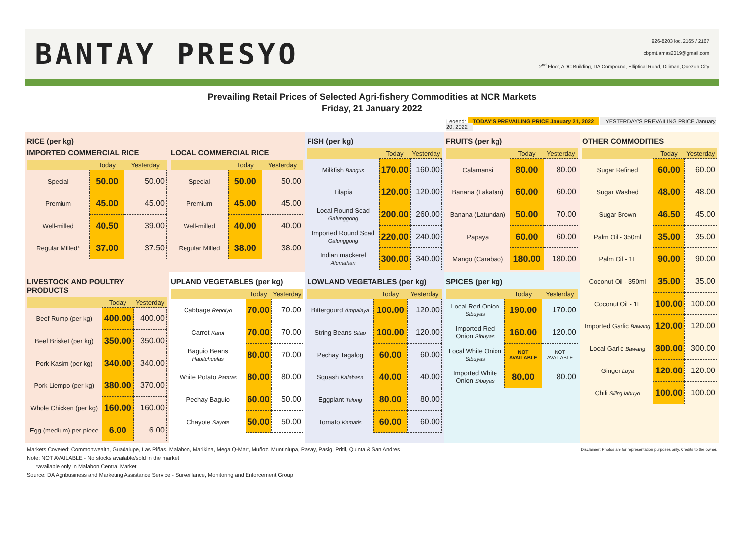BANTAY PRESYO
926-8203 loc. 2165 / 2167
cbpmt.amas2019@gmail.com
2<sup>nd</sup> Floor, ADC Building, DA Compound, Elliptical Road, Diliman, Quezon City
Prevailing Retail Prices of Selected Agri-fishery Commodities at NCR Markets
Friday, 21 January 2022
Legend: TODAY'S PREVAILING PRICE January 21, 2022 YESTERDAY'S PREVAILING PRICE January 20, 2022
RICE (per kg)
IMPORTED COMMERCIAL RICE
| | Today | Yesterday |
| --- | --- | --- |
| Special | 50.00 | 50.00 |
| Premium | 45.00 | 45.00 |
| Well-milled | 40.50 | 39.00 |
| Regular Milled* | 37.00 | 37.50 |
LOCAL COMMERCIAL RICE
| | Today | Yesterday |
| --- | --- | --- |
| Special | 50.00 | 50.00 |
| Premium | 45.00 | 45.00 |
| Well-milled | 40.00 | 40.00 |
| Regular Milled | 38.00 | 38.00 |
FISH (per kg)
| | Today | Yesterday |
| --- | --- | --- |
| Milkfish Bangus | 170.00 | 160.00 |
| Tilapia | 120.00 | 120.00 |
| Local Round Scad Galunggong | 200.00 | 260.00 |
| Imported Round Scad Galunggong | 220.00 | 240.00 |
| Indian mackerel Alumahan | 300.00 | 340.00 |
FRUITS (per kg)
| | Today | Yesterday |
| --- | --- | --- |
| Calamansi | 80.00 | 80.00 |
| Banana (Lakatan) | 60.00 | 60.00 |
| Banana (Latundan) | 50.00 | 70.00 |
| Papaya | 60.00 | 60.00 |
| Mango (Carabao) | 180.00 | 180.00 |
OTHER COMMODITIES
| | Today | Yesterday |
| --- | --- | --- |
| Sugar Refined | 60.00 | 60.00 |
| Sugar Washed | 48.00 | 48.00 |
| Sugar Brown | 46.50 | 45.00 |
| Palm Oil - 350ml | 35.00 | 35.00 |
| Palm Oil - 1L | 90.00 | 90.00 |
| Coconut Oil - 350ml | 35.00 | 35.00 |
| Coconut Oil - 1L | 100.00 | 100.00 |
| Imported Garlic Bawang | 120.00 | 120.00 |
| Local Garlic Bawang | 300.00 | 300.00 |
| Ginger Luya | 120.00 | 120.00 |
| Chili Siling labuyo | 100.00 | 100.00 |
LIVESTOCK AND POULTRY PRODUCTS
| | Today | Yesterday |
| --- | --- | --- |
| Beef Rump (per kg) | 400.00 | 400.00 |
| Beef Brisket (per kg) | 350.00 | 350.00 |
| Pork Kasim (per kg) | 340.00 | 340.00 |
| Pork Liempo (per kg) | 380.00 | 370.00 |
| Whole Chicken (per kg) | 160.00 | 160.00 |
| Egg (medium) per piece | 6.00 | 6.00 |
UPLAND VEGETABLES (per kg)
| | Today | Yesterday |
| --- | --- | --- |
| Cabbage Repolyo | 70.00 | 70.00 |
| Carrot Karot | 70.00 | 70.00 |
| Baguio Beans Habitchuelas | 80.00 | 70.00 |
| White Potato Patatas | 80.00 | 80.00 |
| Pechay Baguio | 60.00 | 50.00 |
| Chayote Sayote | 50.00 | 50.00 |
LOWLAND VEGETABLES (per kg)
| | Today | Yesterday |
| --- | --- | --- |
| Bittergourd Ampalaya | 100.00 | 120.00 |
| String Beans Sitao | 100.00 | 120.00 |
| Pechay Tagalog | 60.00 | 60.00 |
| Squash Kalabasa | 40.00 | 40.00 |
| Eggplant Talong | 80.00 | 80.00 |
| Tomato Kamatis | 60.00 | 60.00 |
SPICES (per kg)
| | Today | Yesterday |
| --- | --- | --- |
| Local Red Onion Sibuyas | 190.00 | 170.00 |
| Imported Red Onion Sibuyas | 160.00 | 120.00 |
| Local White Onion Sibuyas | NOT AVAILABLE | NOT AVAILABLE |
| Imported White Onion Sibuyas | 80.00 | 80.00 |
Markets Covered: Commonwealth, Guadalupe, Las Piñas, Malabon, Marikina, Mega Q-Mart, Muñoz, Muntinlupa, Pasay, Pasig, Pritil, Quinta & San Andres Disclaimer: Photos are for representation purposes only. Credits to the owner.
Note: NOT AVAILABLE - No stocks available/sold in the market
*available only in Malabon Central Market
Source: DA Agribusiness and Marketing Assistance Service - Surveillance, Monitoring and Enforcement Group